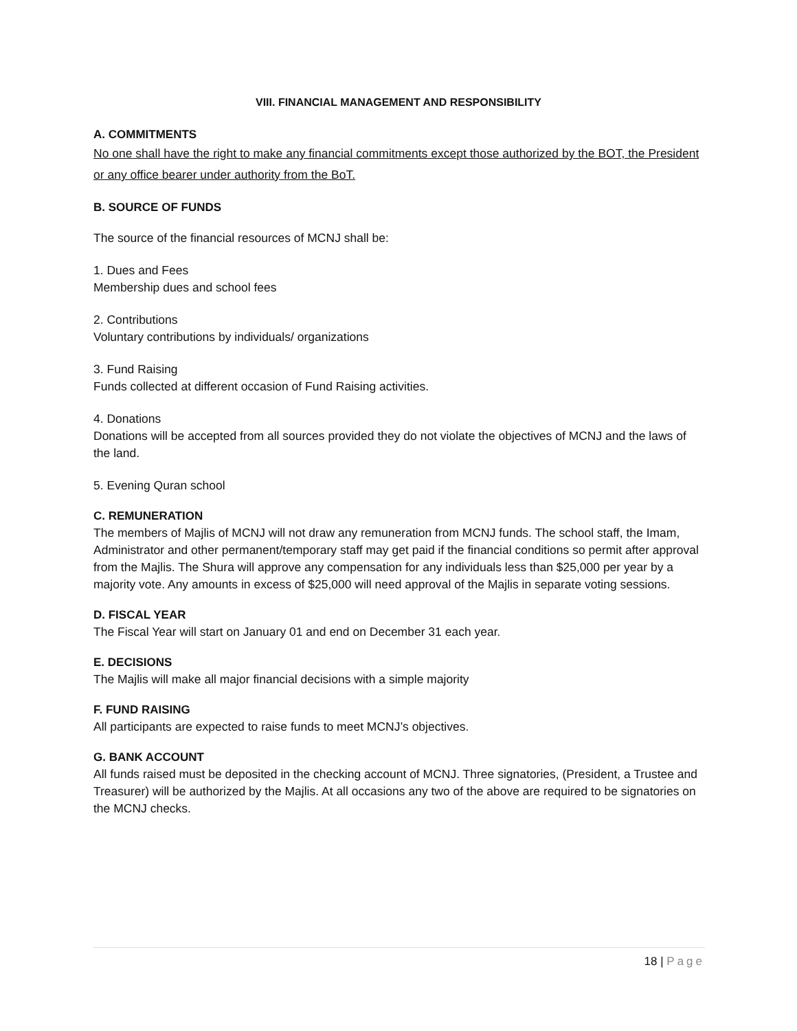VIII. FINANCIAL MANAGEMENT AND RESPONSIBILITY
A. COMMITMENTS
No one shall have the right to make any financial commitments except those authorized by the BOT, the President or any office bearer under authority from the BoT.
B. SOURCE OF FUNDS
The source of the financial resources of MCNJ shall be:
1. Dues and Fees
Membership dues and school fees
2. Contributions
Voluntary contributions by individuals/ organizations
3. Fund Raising
Funds collected at different occasion of Fund Raising activities.
4. Donations
Donations will be accepted from all sources provided they do not violate the objectives of MCNJ and the laws of the land.
5. Evening Quran school
C. REMUNERATION
The members of Majlis of MCNJ will not draw any remuneration from MCNJ funds. The school staff, the Imam, Administrator and other permanent/temporary staff may get paid if the financial conditions so permit after approval from the Majlis. The Shura will approve any compensation for any individuals less than $25,000 per year by a majority vote. Any amounts in excess of $25,000 will need approval of the Majlis in separate voting sessions.
D. FISCAL YEAR
The Fiscal Year will start on January 01 and end on December 31 each year.
E. DECISIONS
The Majlis will make all major financial decisions with a simple majority
F. FUND RAISING
All participants are expected to raise funds to meet MCNJ’s objectives.
G. BANK ACCOUNT
All funds raised must be deposited in the checking account of MCNJ. Three signatories, (President, a Trustee and Treasurer) will be authorized by the Majlis. At all occasions any two of the above are required to be signatories on the MCNJ checks.
18 | Page